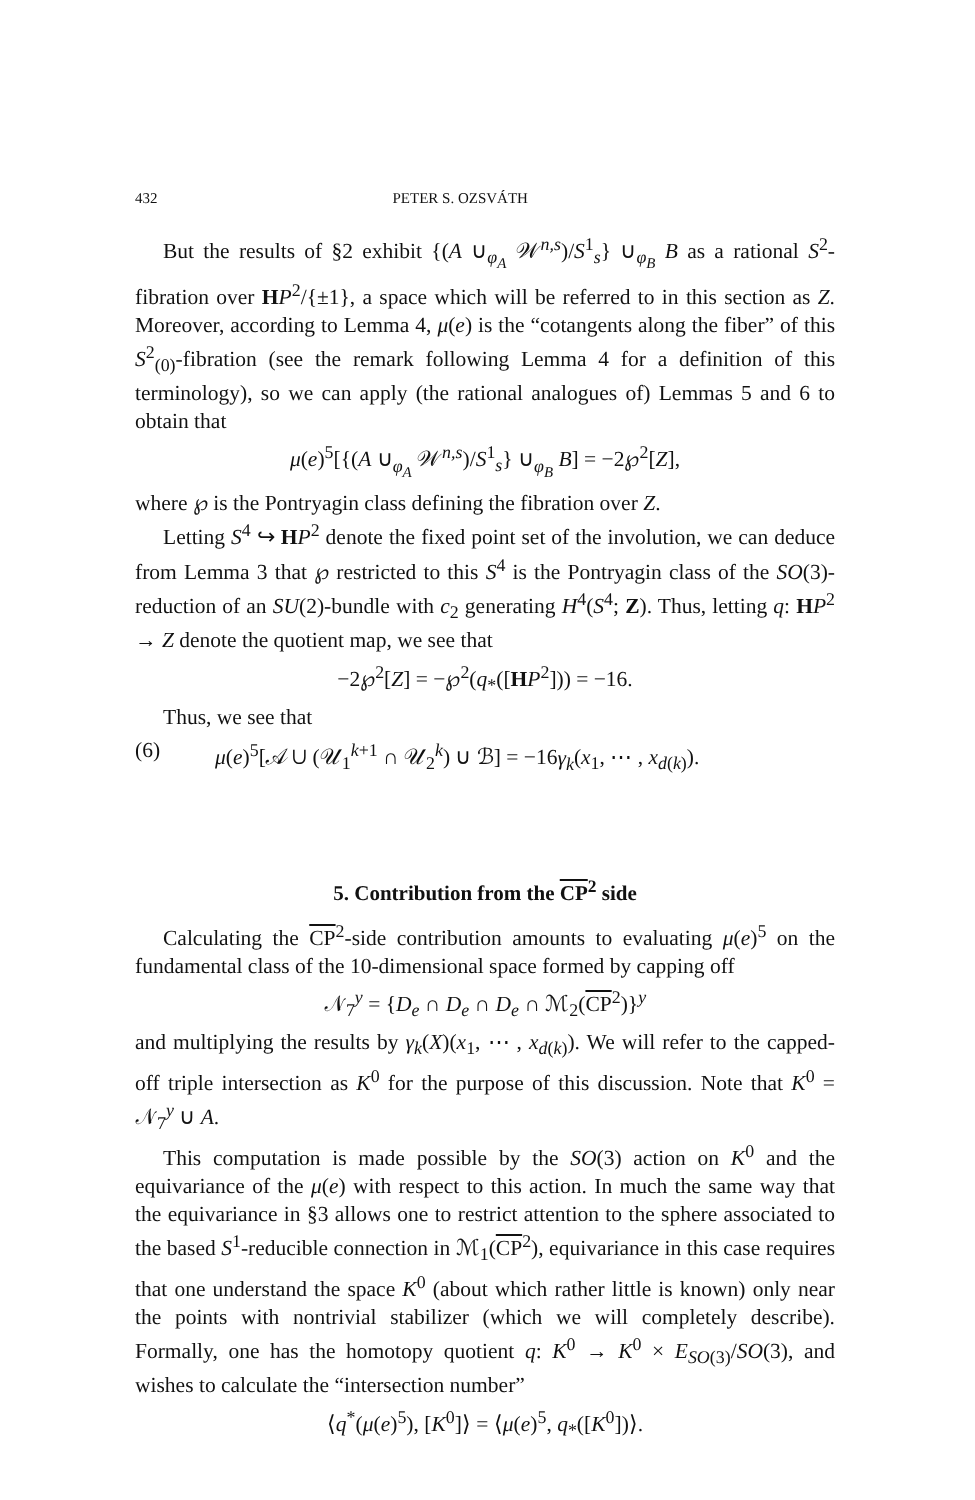432 PETER S. OZSVÁTH
But the results of §2 exhibit {(A ∪<sub>φ<sub>A</sub></sub> 𝒲<sup>n,s</sup>)/S<sup>1</sup><sub>s</sub>} ∪<sub>φ<sub>B</sub></sub> B as a rational S<sup>2</sup>-fibration over HP<sup>2</sup>/{±1}, a space which will be referred to in this section as Z. Moreover, according to Lemma 4, μ(e) is the “cotangents along the fiber” of this S<sup>2</sup><sub>(0)</sub>-fibration (see the remark following Lemma 4 for a definition of this terminology), so we can apply (the rational analogues of) Lemmas 5 and 6 to obtain that
μ(e)<sup>5</sup>[{(A ∪<sub>φ<sub>A</sub></sub> 𝒲<sup>n,s</sup>)/S<sup>1</sup><sub>s</sub>} ∪<sub>φ<sub>B</sub></sub> B] = −2℘<sup>2</sup>[Z],
where ℘ is the Pontryagin class defining the fibration over Z.
Letting S<sup>4</sup> ↪ HP<sup>2</sup> denote the fixed point set of the involution, we can deduce from Lemma 3 that ℘ restricted to this S<sup>4</sup> is the Pontryagin class of the SO(3)-reduction of an SU(2)-bundle with c<sub>2</sub> generating H<sup>4</sup>(S<sup>4</sup>; Z). Thus, letting q: HP<sup>2</sup> → Z denote the quotient map, we see that
−2℘<sup>2</sup>[Z] = −℘<sup>2</sup>(q<sub>*</sub>([HP<sup>2</sup>])) = −16.
Thus, we see that
(6) μ(e)<sup>5</sup>[𝒜 ∪ (𝒰<sub>1</sub><sup>k+1</sup> ∩ 𝒰<sub>2</sub><sup>k</sup>) ∪ ℬ] = −16γ<sub>k</sub>(x<sub>1</sub>, ⋯ , x<sub>d(k)</sub>).
5. Contribution from the CP<sup>2</sup> side
Calculating the CP<sup>2</sup>-side contribution amounts to evaluating μ(e)<sup>5</sup> on the fundamental class of the 10-dimensional space formed by capping off
𝒩<sub>7</sub><sup>y</sup> = {D<sub>e</sub> ∩ D<sub>e</sub> ∩ D<sub>e</sub> ∩ ℳ<sub>2</sub>(CP<sup>2</sup>)}<sup>y</sup>
and multiplying the results by γ<sub>k</sub>(X)(x<sub>1</sub>, ⋯ , x<sub>d(k)</sub>). We will refer to the capped-off triple intersection as K<sup>0</sup> for the purpose of this discussion. Note that K<sup>0</sup> = 𝒩<sub>7</sub><sup>y</sup> ∪ A.
This computation is made possible by the SO(3) action on K<sup>0</sup> and the equivariance of the μ(e) with respect to this action. In much the same way that the equivariance in §3 allows one to restrict attention to the sphere associated to the based S<sup>1</sup>-reducible connection in ℳ<sub>1</sub>(CP<sup>2</sup>), equivariance in this case requires that one understand the space K<sup>0</sup> (about which rather little is known) only near the points with nontrivial stabilizer (which we will completely describe). Formally, one has the homotopy quotient q: K<sup>0</sup> → K<sup>0</sup> × E<sub>SO(3)</sub>/SO(3), and wishes to calculate the “intersection number”
⟨q<sup>*</sup>(μ(e)<sup>5</sup>), [K<sup>0</sup>]⟩ = ⟨μ(e)<sup>5</sup>, q<sub>*</sub>([K<sup>0</sup>])⟩.